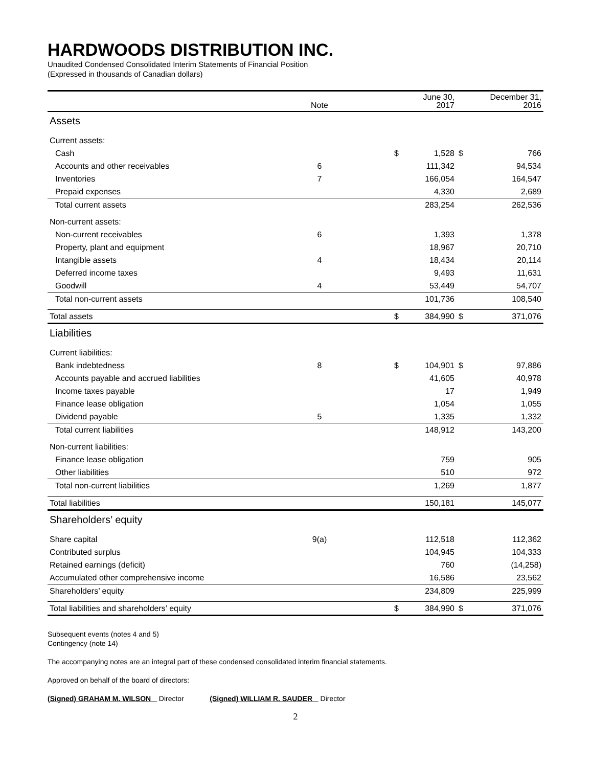HARDWOODS DISTRIBUTION INC.
Unaudited Condensed Consolidated Interim Statements of Financial Position
(Expressed in thousands of Canadian dollars)
| | Note | | | June 30, 2017 | | December 31, 2016 |
| --- | --- | --- | --- | --- | --- | --- |
| Assets | | | | | | |
| Current assets: | | | | | | |
| Cash | | | $ | 1,528 | $ | 766 |
| Accounts and other receivables | 6 | | | 111,342 | | 94,534 |
| Inventories | 7 | | | 166,054 | | 164,547 |
| Prepaid expenses | | | | 4,330 | | 2,689 |
| Total current assets | | | | 283,254 | | 262,536 |
| Non-current assets: | | | | | | |
| Non-current receivables | 6 | | | 1,393 | | 1,378 |
| Property, plant and equipment | | | | 18,967 | | 20,710 |
| Intangible assets | 4 | | | 18,434 | | 20,114 |
| Deferred income taxes | | | | 9,493 | | 11,631 |
| Goodwill | 4 | | | 53,449 | | 54,707 |
| Total non-current assets | | | | 101,736 | | 108,540 |
| Total assets | | | $ | 384,990 | $ | 371,076 |
| Liabilities | | | | | | |
| Current liabilities: | | | | | | |
| Bank indebtedness | 8 | | $ | 104,901 | $ | 97,886 |
| Accounts payable and accrued liabilities | | | | 41,605 | | 40,978 |
| Income taxes payable | | | | 17 | | 1,949 |
| Finance lease obligation | | | | 1,054 | | 1,055 |
| Dividend payable | 5 | | | 1,335 | | 1,332 |
| Total current liabilities | | | | 148,912 | | 143,200 |
| Non-current liabilities: | | | | | | |
| Finance lease obligation | | | | 759 | | 905 |
| Other liabilities | | | | 510 | | 972 |
| Total non-current liabilities | | | | 1,269 | | 1,877 |
| Total liabilities | | | | 150,181 | | 145,077 |
| Shareholders’ equity | | | | | | |
| Share capital | 9(a) | | | 112,518 | | 112,362 |
| Contributed surplus | | | | 104,945 | | 104,333 |
| Retained earnings (deficit) | | | | 760 | | (14,258) |
| Accumulated other comprehensive income | | | | 16,586 | | 23,562 |
| Shareholders’ equity | | | | 234,809 | | 225,999 |
| Total liabilities and shareholders’ equity | | | $ | 384,990 | $ | 371,076 |
Subsequent events (notes 4 and 5)
Contingency (note 14)
The accompanying notes are an integral part of these condensed consolidated interim financial statements.
Approved on behalf of the board of directors:
(Signed) GRAHAM M. WILSON Director (Signed) WILLIAM R. SAUDER Director
2